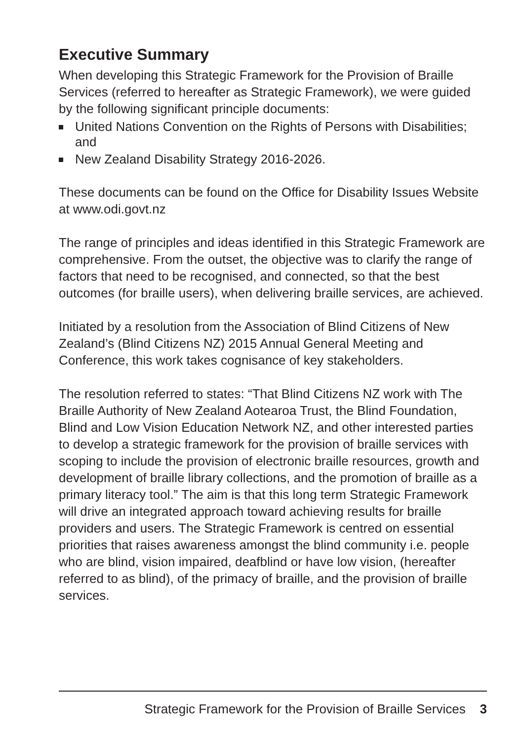Executive Summary
When developing this Strategic Framework for the Provision of Braille Services (referred to hereafter as Strategic Framework), we were guided by the following significant principle documents:
United Nations Convention on the Rights of Persons with Disabilities; and
New Zealand Disability Strategy 2016-2026.
These documents can be found on the Office for Disability Issues Website at www.odi.govt.nz
The range of principles and ideas identified in this Strategic Framework are comprehensive. From the outset, the objective was to clarify the range of factors that need to be recognised, and connected, so that the best outcomes (for braille users), when delivering braille services, are achieved.
Initiated by a resolution from the Association of Blind Citizens of New Zealand’s (Blind Citizens NZ) 2015 Annual General Meeting and Conference, this work takes cognisance of key stakeholders.
The resolution referred to states: “That Blind Citizens NZ work with The Braille Authority of New Zealand Aotearoa Trust, the Blind Foundation, Blind and Low Vision Education Network NZ, and other interested parties to develop a strategic framework for the provision of braille services with scoping to include the provision of electronic braille resources, growth and development of braille library collections, and the promotion of braille as a primary literacy tool.” The aim is that this long term Strategic Framework will drive an integrated approach toward achieving results for braille providers and users. The Strategic Framework is centred on essential priorities that raises awareness amongst the blind community i.e. people who are blind, vision impaired, deafblind or have low vision, (hereafter referred to as blind), of the primacy of braille, and the provision of braille services.
Strategic Framework for the Provision of Braille Services 3